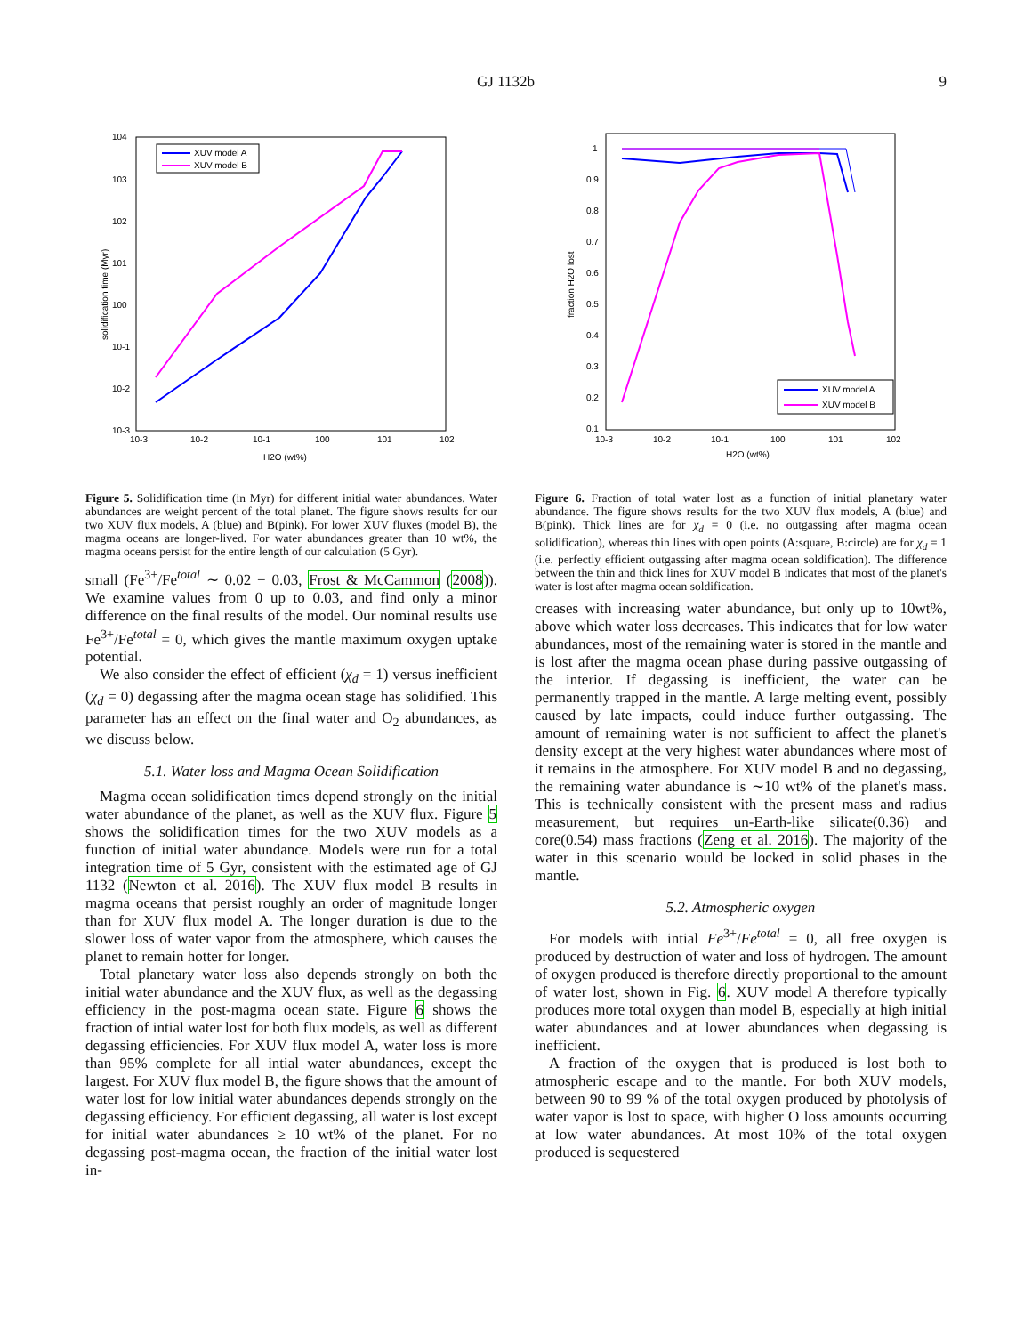GJ 1132b 9
10-3
10-2
10-1
100
101
102
H2O (wt%)
104
103
102
101
100
10-1
10-2
10-3
solidification time (Myr)
XUV model A
XUV model B
Figure 5. Solidification time (in Myr) for different initial water abundances. Water abundances are weight percent of the total planet. The figure shows results for our two XUV flux models, A (blue) and B(pink). For lower XUV fluxes (model B), the magma oceans are longer-lived. For water abundances greater than 10 wt%, the magma oceans persist for the entire length of our calculation (5 Gyr).
small (Fe<sup>3+</sup>/Fe<sup>total</sup> ∼ 0.02 − 0.03, Frost & McCammon (2008)). We examine values from 0 up to 0.03, and find only a minor difference on the final results of the model. Our nominal results use Fe<sup>3+</sup>/Fe<sup>total</sup> = 0, which gives the mantle maximum oxygen uptake potential.
We also consider the effect of efficient (χ<sub>d</sub> = 1) versus inefficient (χ<sub>d</sub> = 0) degassing after the magma ocean stage has solidified. This parameter has an effect on the final water and O<sub>2</sub> abundances, as we discuss below.
5.1. Water loss and Magma Ocean Solidification
Magma ocean solidification times depend strongly on the initial water abundance of the planet, as well as the XUV flux. Figure 5 shows the solidification times for the two XUV models as a function of initial water abundance. Models were run for a total integration time of 5 Gyr, consistent with the estimated age of GJ 1132 (Newton et al. 2016). The XUV flux model B results in magma oceans that persist roughly an order of magnitude longer than for XUV flux model A. The longer duration is due to the slower loss of water vapor from the atmosphere, which causes the planet to remain hotter for longer.
Total planetary water loss also depends strongly on both the initial water abundance and the XUV flux, as well as the degassing efficiency in the post-magma ocean state. Figure 6 shows the fraction of intial water lost for both flux models, as well as different degassing efficiencies. For XUV flux model A, water loss is more than 95% complete for all intial water abundances, except the largest. For XUV flux model B, the figure shows that the amount of water lost for low initial water abundances depends strongly on the degassing efficiency. For efficient degassing, all water is lost except for initial water abundances ≥ 10 wt% of the planet. For no degassing post-magma ocean, the fraction of the initial water lost in-
10-3
10-2
10-1
100
101
102
H2O (wt%)
1
0.9
0.8
0.7
0.6
0.5
0.4
0.3
0.2
0.1
fraction H2O lost
XUV model A
XUV model B
Figure 6. Fraction of total water lost as a function of initial planetary water abundance. The figure shows results for the two XUV flux models, A (blue) and B(pink). Thick lines are for χ<sub>d</sub> = 0 (i.e. no outgassing after magma ocean solidification), whereas thin lines with open points (A:square, B:circle) are for χ<sub>d</sub> = 1 (i.e. perfectly efficient outgassing after magma ocean soldification). The difference between the thin and thick lines for XUV model B indicates that most of the planet's water is lost after magma ocean soldification.
creases with increasing water abundance, but only up to 10wt%, above which water loss decreases. This indicates that for low water abundances, most of the remaining water is stored in the mantle and is lost after the magma ocean phase during passive outgassing of the interior. If degassing is inefficient, the water can be permanently trapped in the mantle. A large melting event, possibly caused by late impacts, could induce further outgassing. The amount of remaining water is not sufficient to affect the planet's density except at the very highest water abundances where most of it remains in the atmosphere. For XUV model B and no degassing, the remaining water abundance is ∼10 wt% of the planet's mass. This is technically consistent with the present mass and radius measurement, but requires un-Earth-like silicate(0.36) and core(0.54) mass fractions (Zeng et al. 2016). The majority of the water in this scenario would be locked in solid phases in the mantle.
5.2. Atmospheric oxygen
For models with intial Fe<sup>3+</sup>/Fe<sup>total</sup> = 0, all free oxygen is produced by destruction of water and loss of hydrogen. The amount of oxygen produced is therefore directly proportional to the amount of water lost, shown in Fig. 6. XUV model A therefore typically produces more total oxygen than model B, especially at high initial water abundances and at lower abundances when degassing is inefficient.
A fraction of the oxygen that is produced is lost both to atmospheric escape and to the mantle. For both XUV models, between 90 to 99 % of the total oxygen produced by photolysis of water vapor is lost to space, with higher O loss amounts occurring at low water abundances. At most 10% of the total oxygen produced is sequestered